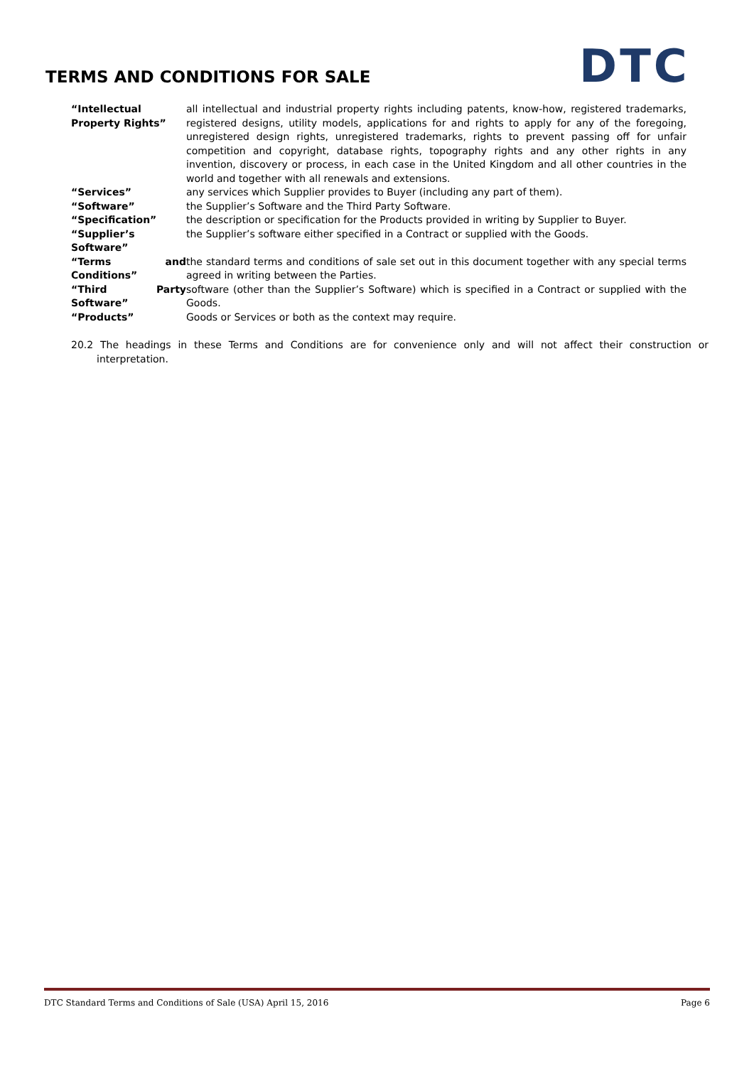TERMS AND CONDITIONS FOR SALE DTC
| “Intellectual Property Rights” | all intellectual and industrial property rights including patents, know-how, registered trademarks, registered designs, utility models, applications for and rights to apply for any of the foregoing, unregistered design rights, unregistered trademarks, rights to prevent passing off for unfair competition and copyright, database rights, topography rights and any other rights in any invention, discovery or process, in each case in the United Kingdom and all other countries in the world and together with all renewals and extensions. |
| “Services” | any services which Supplier provides to Buyer (including any part of them). |
| “Software” | the Supplier’s Software and the Third Party Software. |
| “Specification” | the description or specification for the Products provided in writing by Supplier to Buyer. |
| “Supplier’s Software” | the Supplier’s software either specified in a Contract or supplied with the Goods. |
| “Terms and Conditions” | the standard terms and conditions of sale set out in this document together with any special terms agreed in writing between the Parties. |
| “Third Party Software” | software (other than the Supplier’s Software) which is specified in a Contract or supplied with the Goods. |
| “Products” | Goods or Services or both as the context may require. |
20.2 The headings in these Terms and Conditions are for convenience only and will not affect their construction or interpretation.
DTC Standard Terms and Conditions of Sale (USA) April 15, 2016 Page 6